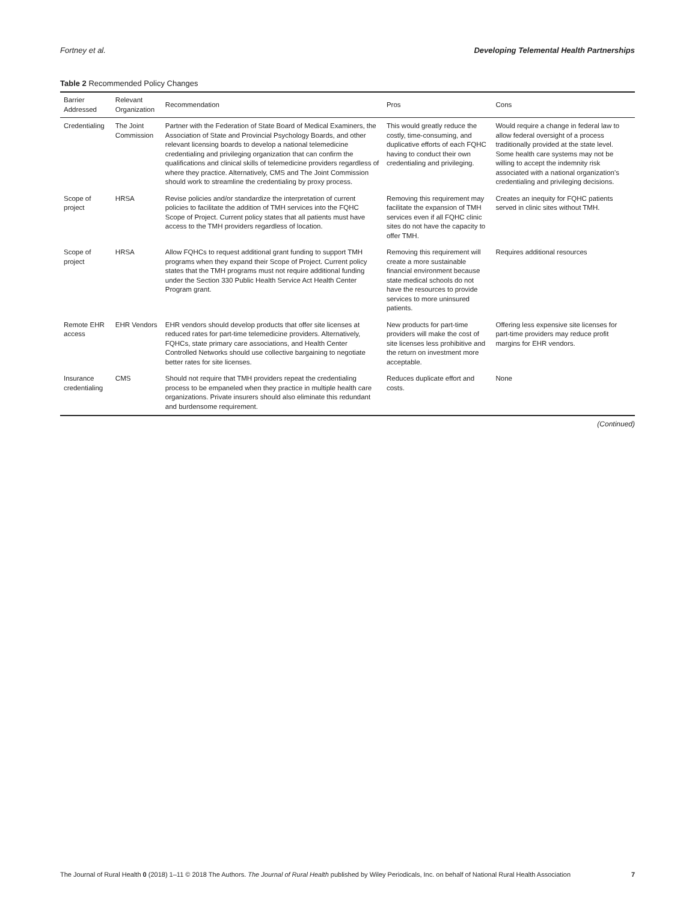Fortney et al. Developing Telemental Health Partnerships
Table 2 Recommended Policy Changes
| Barrier Addressed | Relevant Organization | Recommendation | Pros | Cons |
| --- | --- | --- | --- | --- |
| Credentialing | The Joint Commission | Partner with the Federation of State Board of Medical Examiners, the Association of State and Provincial Psychology Boards, and other relevant licensing boards to develop a national telemedicine credentialing and privileging organization that can confirm the qualifications and clinical skills of telemedicine providers regardless of where they practice. Alternatively, CMS and The Joint Commission should work to streamline the credentialing by proxy process. | This would greatly reduce the costly, time-consuming, and duplicative efforts of each FQHC having to conduct their own credentialing and privileging. | Would require a change in federal law to allow federal oversight of a process traditionally provided at the state level. Some health care systems may not be willing to accept the indemnity risk associated with a national organization's credentialing and privileging decisions. |
| Scope of project | HRSA | Revise policies and/or standardize the interpretation of current policies to facilitate the addition of TMH services into the FQHC Scope of Project. Current policy states that all patients must have access to the TMH providers regardless of location. | Removing this requirement may facilitate the expansion of TMH services even if all FQHC clinic sites do not have the capacity to offer TMH. | Creates an inequity for FQHC patients served in clinic sites without TMH. |
| Scope of project | HRSA | Allow FQHCs to request additional grant funding to support TMH programs when they expand their Scope of Project. Current policy states that the TMH programs must not require additional funding under the Section 330 Public Health Service Act Health Center Program grant. | Removing this requirement will create a more sustainable financial environment because state medical schools do not have the resources to provide services to more uninsured patients. | Requires additional resources |
| Remote EHR access | EHR Vendors | EHR vendors should develop products that offer site licenses at reduced rates for part-time telemedicine providers. Alternatively, FQHCs, state primary care associations, and Health Center Controlled Networks should use collective bargaining to negotiate better rates for site licenses. | New products for part-time providers will make the cost of site licenses less prohibitive and the return on investment more acceptable. | Offering less expensive site licenses for part-time providers may reduce profit margins for EHR vendors. |
| Insurance credentialing | CMS | Should not require that TMH providers repeat the credentialing process to be empaneled when they practice in multiple health care organizations. Private insurers should also eliminate this redundant and burdensome requirement. | Reduces duplicate effort and costs. | None |
(Continued)
The Journal of Rural Health 0 (2018) 1–11 © 2018 The Authors. The Journal of Rural Health published by Wiley Periodicals, Inc. on behalf of National Rural Health Association 7